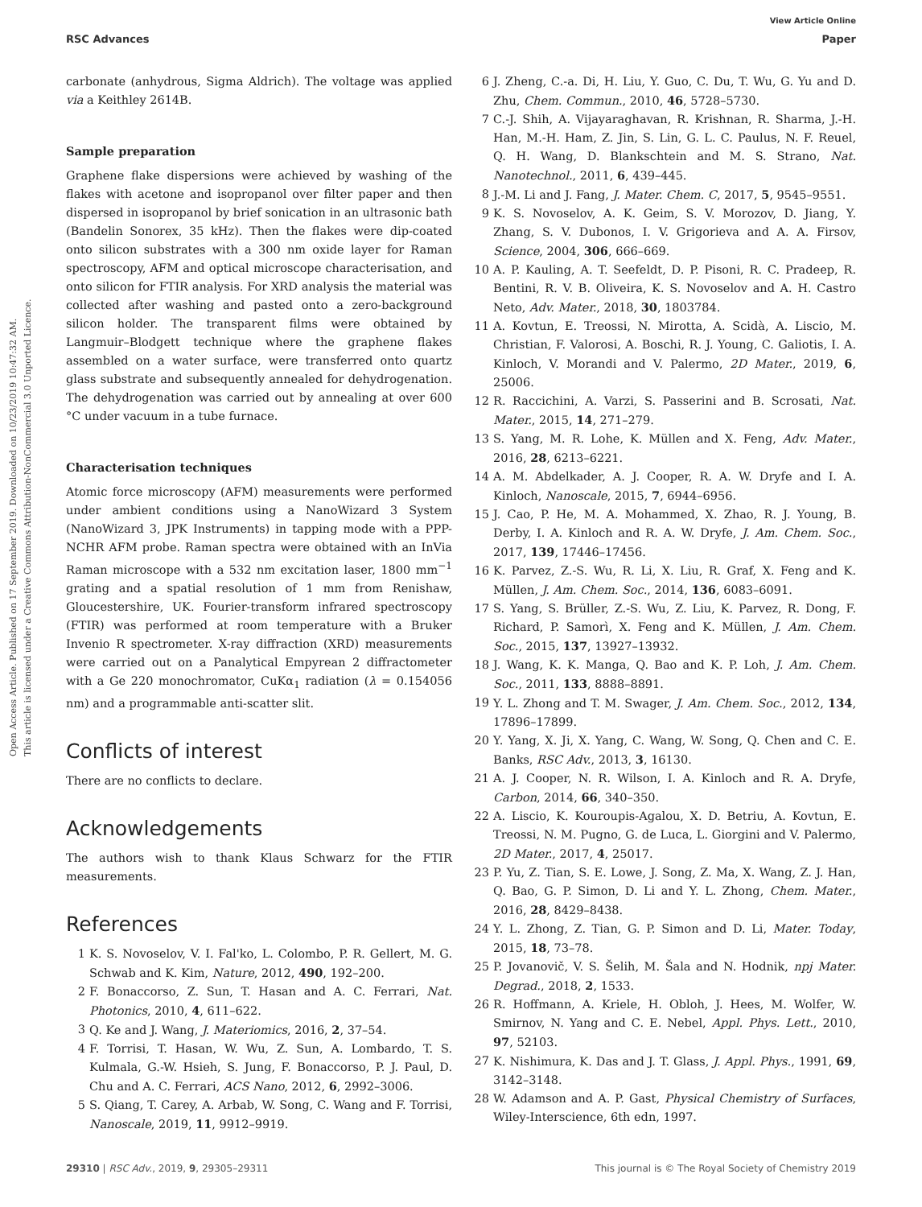View Article Online
RSC Advances Paper
Open Access Article. Published on 17 September 2019. Downloaded on 10/23/2019 10:47:32 AM.
This article is licensed under a Creative Commons Attribution-NonCommercial 3.0 Unported Licence.
carbonate (anhydrous, Sigma Aldrich). The voltage was applied via a Keithley 2614B.
Sample preparation
Graphene flake dispersions were achieved by washing of the flakes with acetone and isopropanol over filter paper and then dispersed in isopropanol by brief sonication in an ultrasonic bath (Bandelin Sonorex, 35 kHz). Then the flakes were dip-coated onto silicon substrates with a 300 nm oxide layer for Raman spectroscopy, AFM and optical microscope characterisation, and onto silicon for FTIR analysis. For XRD analysis the material was collected after washing and pasted onto a zero-background silicon holder. The transparent films were obtained by Langmuir–Blodgett technique where the graphene flakes assembled on a water surface, were transferred onto quartz glass substrate and subsequently annealed for dehydrogenation. The dehydrogenation was carried out by annealing at over 600 °C under vacuum in a tube furnace.
Characterisation techniques
Atomic force microscopy (AFM) measurements were performed under ambient conditions using a NanoWizard 3 System (NanoWizard 3, JPK Instruments) in tapping mode with a PPP-NCHR AFM probe. Raman spectra were obtained with an InVia Raman microscope with a 532 nm excitation laser, 1800 mm<sup>−1</sup> grating and a spatial resolution of 1 mm from Renishaw, Gloucestershire, UK. Fourier-transform infrared spectroscopy (FTIR) was performed at room temperature with a Bruker Invenio R spectrometer. X-ray diffraction (XRD) measurements were carried out on a Panalytical Empyrean 2 diffractometer with a Ge 220 monochromator, CuKα<sub>1</sub> radiation (λ = 0.154056 nm) and a programmable anti-scatter slit.
Conflicts of interest
There are no conflicts to declare.
Acknowledgements
The authors wish to thank Klaus Schwarz for the FTIR measurements.
References
1 K. S. Novoselov, V. I. Fal'ko, L. Colombo, P. R. Gellert, M. G. Schwab and K. Kim, Nature, 2012, 490, 192–200.
2 F. Bonaccorso, Z. Sun, T. Hasan and A. C. Ferrari, Nat. Photonics, 2010, 4, 611–622.
3 Q. Ke and J. Wang, J. Materiomics, 2016, 2, 37–54.
4 F. Torrisi, T. Hasan, W. Wu, Z. Sun, A. Lombardo, T. S. Kulmala, G.-W. Hsieh, S. Jung, F. Bonaccorso, P. J. Paul, D. Chu and A. C. Ferrari, ACS Nano, 2012, 6, 2992–3006.
5 S. Qiang, T. Carey, A. Arbab, W. Song, C. Wang and F. Torrisi, Nanoscale, 2019, 11, 9912–9919.
6 J. Zheng, C.-a. Di, H. Liu, Y. Guo, C. Du, T. Wu, G. Yu and D. Zhu, Chem. Commun., 2010, 46, 5728–5730.
7 C.-J. Shih, A. Vijayaraghavan, R. Krishnan, R. Sharma, J.-H. Han, M.-H. Ham, Z. Jin, S. Lin, G. L. C. Paulus, N. F. Reuel, Q. H. Wang, D. Blankschtein and M. S. Strano, Nat. Nanotechnol., 2011, 6, 439–445.
8 J.-M. Li and J. Fang, J. Mater. Chem. C, 2017, 5, 9545–9551.
9 K. S. Novoselov, A. K. Geim, S. V. Morozov, D. Jiang, Y. Zhang, S. V. Dubonos, I. V. Grigorieva and A. A. Firsov, Science, 2004, 306, 666–669.
10 A. P. Kauling, A. T. Seefeldt, D. P. Pisoni, R. C. Pradeep, R. Bentini, R. V. B. Oliveira, K. S. Novoselov and A. H. Castro Neto, Adv. Mater., 2018, 30, 1803784.
11 A. Kovtun, E. Treossi, N. Mirotta, A. Scidà, A. Liscio, M. Christian, F. Valorosi, A. Boschi, R. J. Young, C. Galiotis, I. A. Kinloch, V. Morandi and V. Palermo, 2D Mater., 2019, 6, 25006.
12 R. Raccichini, A. Varzi, S. Passerini and B. Scrosati, Nat. Mater., 2015, 14, 271–279.
13 S. Yang, M. R. Lohe, K. Müllen and X. Feng, Adv. Mater., 2016, 28, 6213–6221.
14 A. M. Abdelkader, A. J. Cooper, R. A. W. Dryfe and I. A. Kinloch, Nanoscale, 2015, 7, 6944–6956.
15 J. Cao, P. He, M. A. Mohammed, X. Zhao, R. J. Young, B. Derby, I. A. Kinloch and R. A. W. Dryfe, J. Am. Chem. Soc., 2017, 139, 17446–17456.
16 K. Parvez, Z.-S. Wu, R. Li, X. Liu, R. Graf, X. Feng and K. Müllen, J. Am. Chem. Soc., 2014, 136, 6083–6091.
17 S. Yang, S. Brüller, Z.-S. Wu, Z. Liu, K. Parvez, R. Dong, F. Richard, P. Samorì, X. Feng and K. Müllen, J. Am. Chem. Soc., 2015, 137, 13927–13932.
18 J. Wang, K. K. Manga, Q. Bao and K. P. Loh, J. Am. Chem. Soc., 2011, 133, 8888–8891.
19 Y. L. Zhong and T. M. Swager, J. Am. Chem. Soc., 2012, 134, 17896–17899.
20 Y. Yang, X. Ji, X. Yang, C. Wang, W. Song, Q. Chen and C. E. Banks, RSC Adv., 2013, 3, 16130.
21 A. J. Cooper, N. R. Wilson, I. A. Kinloch and R. A. Dryfe, Carbon, 2014, 66, 340–350.
22 A. Liscio, K. Kouroupis-Agalou, X. D. Betriu, A. Kovtun, E. Treossi, N. M. Pugno, G. de Luca, L. Giorgini and V. Palermo, 2D Mater., 2017, 4, 25017.
23 P. Yu, Z. Tian, S. E. Lowe, J. Song, Z. Ma, X. Wang, Z. J. Han, Q. Bao, G. P. Simon, D. Li and Y. L. Zhong, Chem. Mater., 2016, 28, 8429–8438.
24 Y. L. Zhong, Z. Tian, G. P. Simon and D. Li, Mater. Today, 2015, 18, 73–78.
25 P. Jovanovič, V. S. Šelih, M. Šala and N. Hodnik, npj Mater. Degrad., 2018, 2, 1533.
26 R. Hoffmann, A. Kriele, H. Obloh, J. Hees, M. Wolfer, W. Smirnov, N. Yang and C. E. Nebel, Appl. Phys. Lett., 2010, 97, 52103.
27 K. Nishimura, K. Das and J. T. Glass, J. Appl. Phys., 1991, 69, 3142–3148.
28 W. Adamson and A. P. Gast, Physical Chemistry of Surfaces, Wiley-Interscience, 6th edn, 1997.
29310 | RSC Adv., 2019, 9, 29305–29311 This journal is © The Royal Society of Chemistry 2019